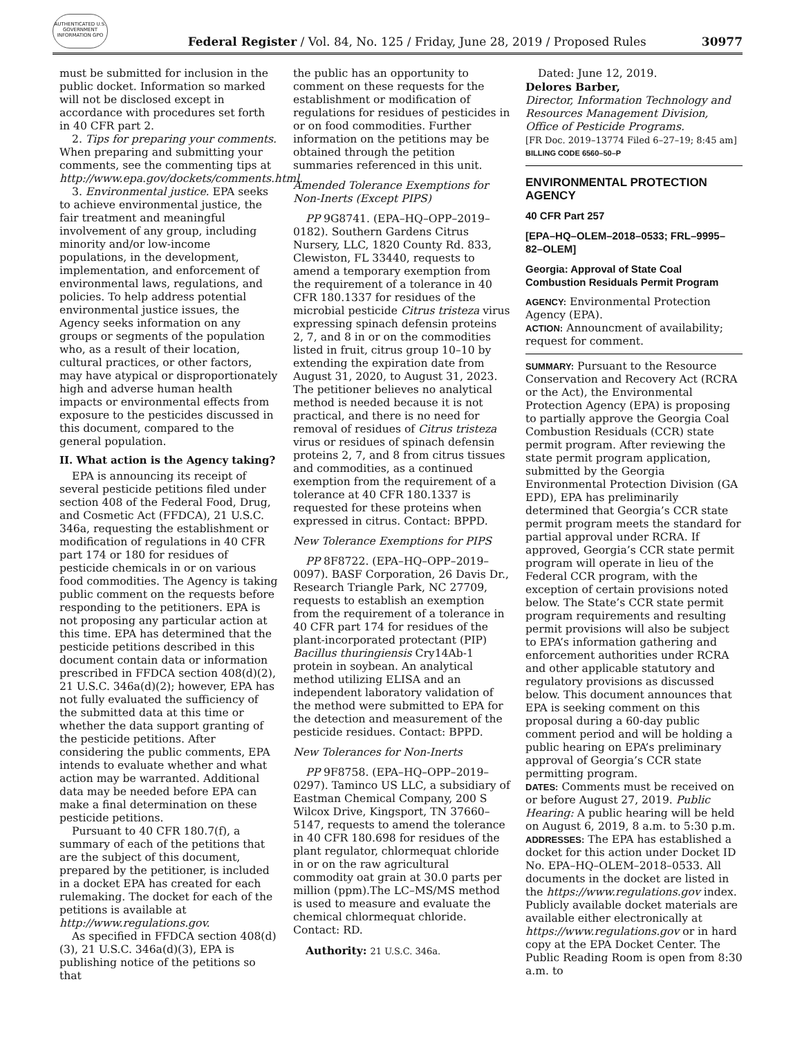AUTHENTICATED U.S. GOVERNMENT INFORMATION GPO
Federal Register / Vol. 84, No. 125 / Friday, June 28, 2019 / Proposed Rules 30977
must be submitted for inclusion in the public docket. Information so marked will not be disclosed except in accordance with procedures set forth in 40 CFR part 2.
2. Tips for preparing your comments. When preparing and submitting your comments, see the commenting tips at http://www.epa.gov/dockets/comments.html.
3. Environmental justice. EPA seeks to achieve environmental justice, the fair treatment and meaningful involvement of any group, including minority and/or low-income populations, in the development, implementation, and enforcement of environmental laws, regulations, and policies. To help address potential environmental justice issues, the Agency seeks information on any groups or segments of the population who, as a result of their location, cultural practices, or other factors, may have atypical or disproportionately high and adverse human health impacts or environmental effects from exposure to the pesticides discussed in this document, compared to the general population.
II. What action is the Agency taking?
EPA is announcing its receipt of several pesticide petitions filed under section 408 of the Federal Food, Drug, and Cosmetic Act (FFDCA), 21 U.S.C. 346a, requesting the establishment or modification of regulations in 40 CFR part 174 or 180 for residues of pesticide chemicals in or on various food commodities. The Agency is taking public comment on the requests before responding to the petitioners. EPA is not proposing any particular action at this time. EPA has determined that the pesticide petitions described in this document contain data or information prescribed in FFDCA section 408(d)(2), 21 U.S.C. 346a(d)(2); however, EPA has not fully evaluated the sufficiency of the submitted data at this time or whether the data support granting of the pesticide petitions. After considering the public comments, EPA intends to evaluate whether and what action may be warranted. Additional data may be needed before EPA can make a final determination on these pesticide petitions.
Pursuant to 40 CFR 180.7(f), a summary of each of the petitions that are the subject of this document, prepared by the petitioner, is included in a docket EPA has created for each rulemaking. The docket for each of the petitions is available at http://www.regulations.gov.
As specified in FFDCA section 408(d)(3), 21 U.S.C. 346a(d)(3), EPA is publishing notice of the petitions so that
the public has an opportunity to comment on these requests for the establishment or modification of regulations for residues of pesticides in or on food commodities. Further information on the petitions may be obtained through the petition summaries referenced in this unit.
Amended Tolerance Exemptions for Non-Inerts (Except PIPS)
PP 9G8741. (EPA–HQ–OPP–2019–0182). Southern Gardens Citrus Nursery, LLC, 1820 County Rd. 833, Clewiston, FL 33440, requests to amend a temporary exemption from the requirement of a tolerance in 40 CFR 180.1337 for residues of the microbial pesticide Citrus tristeza virus expressing spinach defensin proteins 2, 7, and 8 in or on the commodities listed in fruit, citrus group 10–10 by extending the expiration date from August 31, 2020, to August 31, 2023. The petitioner believes no analytical method is needed because it is not practical, and there is no need for removal of residues of Citrus tristeza virus or residues of spinach defensin proteins 2, 7, and 8 from citrus tissues and commodities, as a continued exemption from the requirement of a tolerance at 40 CFR 180.1337 is requested for these proteins when expressed in citrus. Contact: BPPD.
New Tolerance Exemptions for PIPS
PP 8F8722. (EPA–HQ–OPP–2019–0097). BASF Corporation, 26 Davis Dr., Research Triangle Park, NC 27709, requests to establish an exemption from the requirement of a tolerance in 40 CFR part 174 for residues of the plant-incorporated protectant (PIP) Bacillus thuringiensis Cry14Ab-1 protein in soybean. An analytical method utilizing ELISA and an independent laboratory validation of the method were submitted to EPA for the detection and measurement of the pesticide residues. Contact: BPPD.
New Tolerances for Non-Inerts
PP 9F8758. (EPA–HQ–OPP–2019–0297). Taminco US LLC, a subsidiary of Eastman Chemical Company, 200 S Wilcox Drive, Kingsport, TN 37660–5147, requests to amend the tolerance in 40 CFR 180.698 for residues of the plant regulator, chlormequat chloride in or on the raw agricultural commodity oat grain at 30.0 parts per million (ppm).The LC–MS/MS method is used to measure and evaluate the chemical chlormequat chloride. Contact: RD.
Authority: 21 U.S.C. 346a.
Dated: June 12, 2019.
Delores Barber,
Director, Information Technology and Resources Management Division, Office of Pesticide Programs.
[FR Doc. 2019–13774 Filed 6–27–19; 8:45 am]
BILLING CODE 6560–50–P
ENVIRONMENTAL PROTECTION AGENCY
40 CFR Part 257
[EPA–HQ–OLEM–2018–0533; FRL–9995–82–OLEM]
Georgia: Approval of State Coal Combustion Residuals Permit Program
AGENCY: Environmental Protection Agency (EPA).
ACTION: Announcment of availability; request for comment.
SUMMARY: Pursuant to the Resource Conservation and Recovery Act (RCRA or the Act), the Environmental Protection Agency (EPA) is proposing to partially approve the Georgia Coal Combustion Residuals (CCR) state permit program. After reviewing the state permit program application, submitted by the Georgia Environmental Protection Division (GA EPD), EPA has preliminarily determined that Georgia’s CCR state permit program meets the standard for partial approval under RCRA. If approved, Georgia’s CCR state permit program will operate in lieu of the Federal CCR program, with the exception of certain provisions noted below. The State’s CCR state permit program requirements and resulting permit provisions will also be subject to EPA’s information gathering and enforcement authorities under RCRA and other applicable statutory and regulatory provisions as discussed below. This document announces that EPA is seeking comment on this proposal during a 60-day public comment period and will be holding a public hearing on EPA’s preliminary approval of Georgia’s CCR state permitting program.
DATES: Comments must be received on or before August 27, 2019. Public Hearing: A public hearing will be held on August 6, 2019, 8 a.m. to 5:30 p.m.
ADDRESSES: The EPA has established a docket for this action under Docket ID No. EPA–HQ–OLEM–2018–0533. All documents in the docket are listed in the https://www.regulations.gov index. Publicly available docket materials are available either electronically at https://www.regulations.gov or in hard copy at the EPA Docket Center. The Public Reading Room is open from 8:30 a.m. to